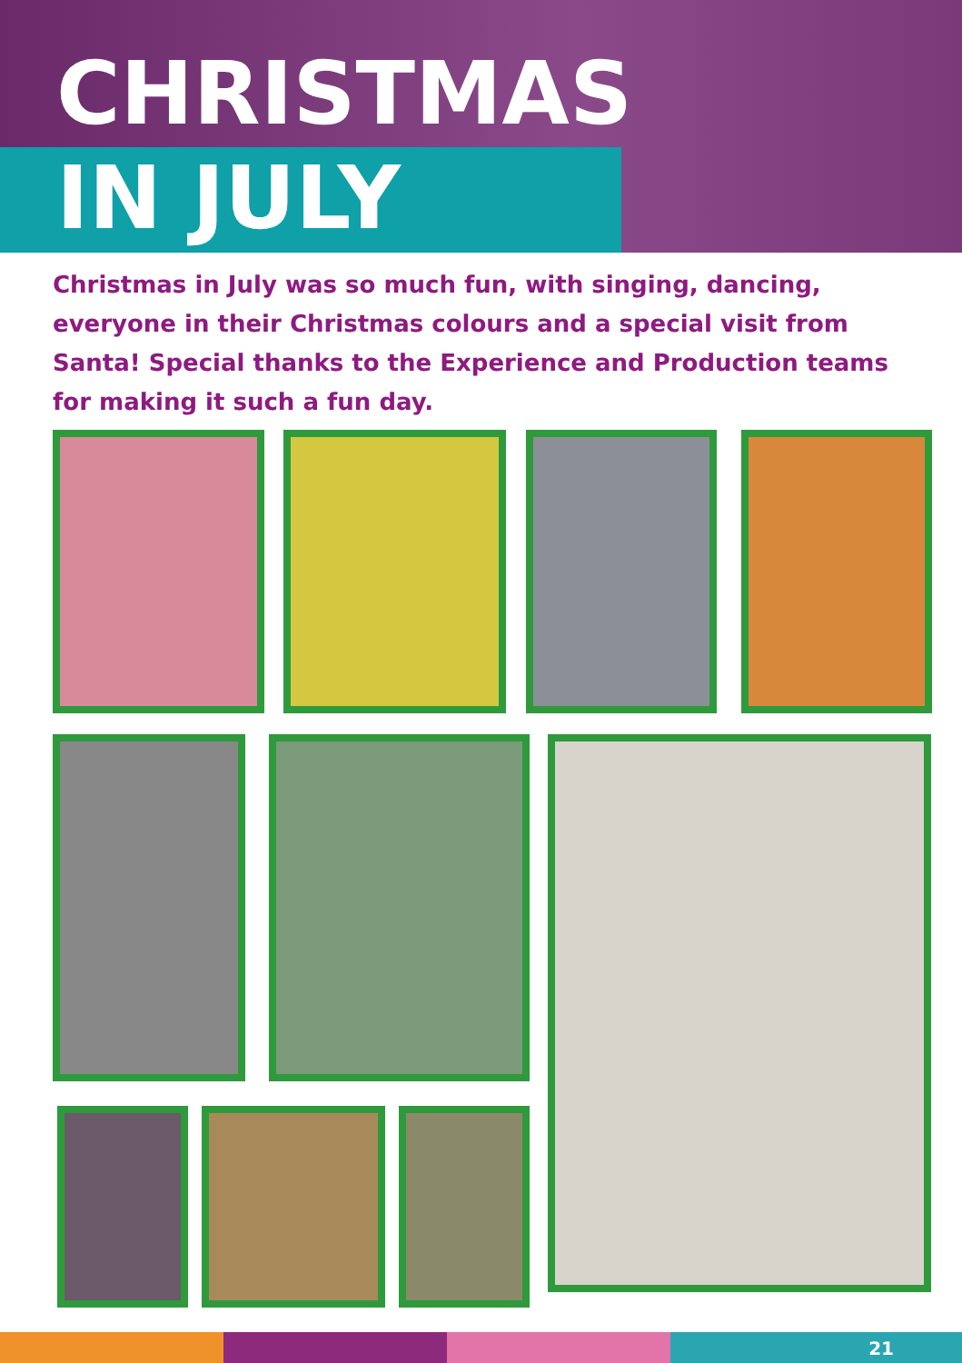CHRISTMAS
IN JULY
Christmas in July was so much fun, with singing, dancing, everyone in their Christmas colours and a special visit from Santa! Special thanks to the Experience and Production teams for making it such a fun day.
21